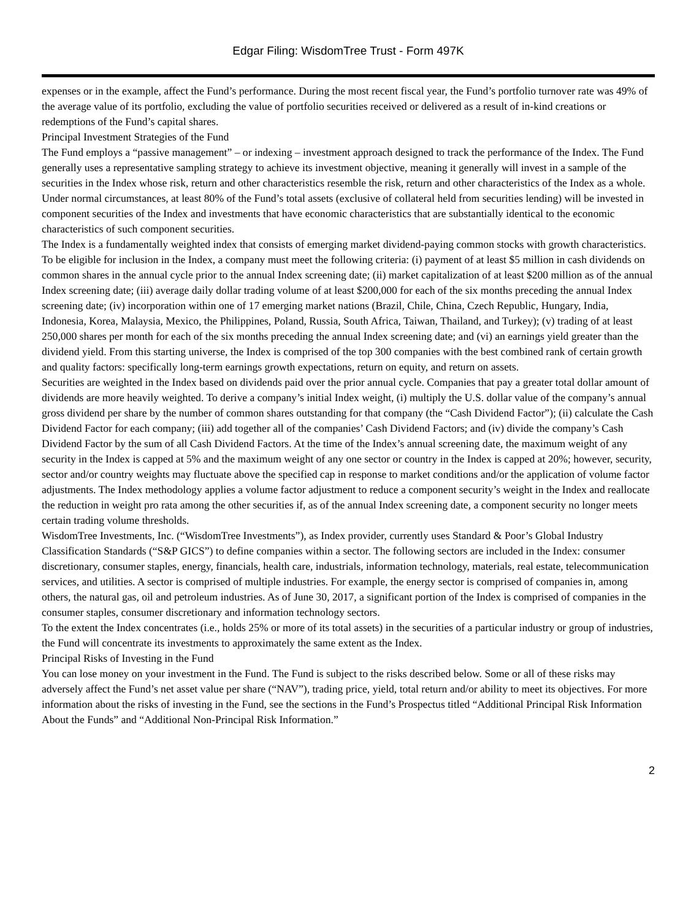Edgar Filing: WisdomTree Trust - Form 497K
expenses or in the example, affect the Fund’s performance. During the most recent fiscal year, the Fund’s portfolio turnover rate was 49% of the average value of its portfolio, excluding the value of portfolio securities received or delivered as a result of in-kind creations or redemptions of the Fund’s capital shares.
Principal Investment Strategies of the Fund
The Fund employs a “passive management” – or indexing – investment approach designed to track the performance of the Index. The Fund generally uses a representative sampling strategy to achieve its investment objective, meaning it generally will invest in a sample of the securities in the Index whose risk, return and other characteristics resemble the risk, return and other characteristics of the Index as a whole. Under normal circumstances, at least 80% of the Fund’s total assets (exclusive of collateral held from securities lending) will be invested in component securities of the Index and investments that have economic characteristics that are substantially identical to the economic characteristics of such component securities.
The Index is a fundamentally weighted index that consists of emerging market dividend-paying common stocks with growth characteristics. To be eligible for inclusion in the Index, a company must meet the following criteria: (i) payment of at least $5 million in cash dividends on common shares in the annual cycle prior to the annual Index screening date; (ii) market capitalization of at least $200 million as of the annual Index screening date; (iii) average daily dollar trading volume of at least $200,000 for each of the six months preceding the annual Index screening date; (iv) incorporation within one of 17 emerging market nations (Brazil, Chile, China, Czech Republic, Hungary, India, Indonesia, Korea, Malaysia, Mexico, the Philippines, Poland, Russia, South Africa, Taiwan, Thailand, and Turkey); (v) trading of at least 250,000 shares per month for each of the six months preceding the annual Index screening date; and (vi) an earnings yield greater than the dividend yield. From this starting universe, the Index is comprised of the top 300 companies with the best combined rank of certain growth and quality factors: specifically long-term earnings growth expectations, return on equity, and return on assets.
Securities are weighted in the Index based on dividends paid over the prior annual cycle. Companies that pay a greater total dollar amount of dividends are more heavily weighted. To derive a company’s initial Index weight, (i) multiply the U.S. dollar value of the company’s annual gross dividend per share by the number of common shares outstanding for that company (the “Cash Dividend Factor”); (ii) calculate the Cash Dividend Factor for each company; (iii) add together all of the companies’ Cash Dividend Factors; and (iv) divide the company’s Cash Dividend Factor by the sum of all Cash Dividend Factors. At the time of the Index’s annual screening date, the maximum weight of any security in the Index is capped at 5% and the maximum weight of any one sector or country in the Index is capped at 20%; however, security, sector and/or country weights may fluctuate above the specified cap in response to market conditions and/or the application of volume factor adjustments. The Index methodology applies a volume factor adjustment to reduce a component security’s weight in the Index and reallocate the reduction in weight pro rata among the other securities if, as of the annual Index screening date, a component security no longer meets certain trading volume thresholds.
WisdomTree Investments, Inc. (“WisdomTree Investments”), as Index provider, currently uses Standard & Poor’s Global Industry Classification Standards (“S&P GICS”) to define companies within a sector. The following sectors are included in the Index: consumer discretionary, consumer staples, energy, financials, health care, industrials, information technology, materials, real estate, telecommunication services, and utilities. A sector is comprised of multiple industries. For example, the energy sector is comprised of companies in, among others, the natural gas, oil and petroleum industries. As of June 30, 2017, a significant portion of the Index is comprised of companies in the consumer staples, consumer discretionary and information technology sectors.
To the extent the Index concentrates (i.e., holds 25% or more of its total assets) in the securities of a particular industry or group of industries, the Fund will concentrate its investments to approximately the same extent as the Index.
Principal Risks of Investing in the Fund
You can lose money on your investment in the Fund. The Fund is subject to the risks described below. Some or all of these risks may adversely affect the Fund’s net asset value per share (“NAV”), trading price, yield, total return and/or ability to meet its objectives. For more information about the risks of investing in the Fund, see the sections in the Fund’s Prospectus titled “Additional Principal Risk Information About the Funds” and “Additional Non-Principal Risk Information.”
2